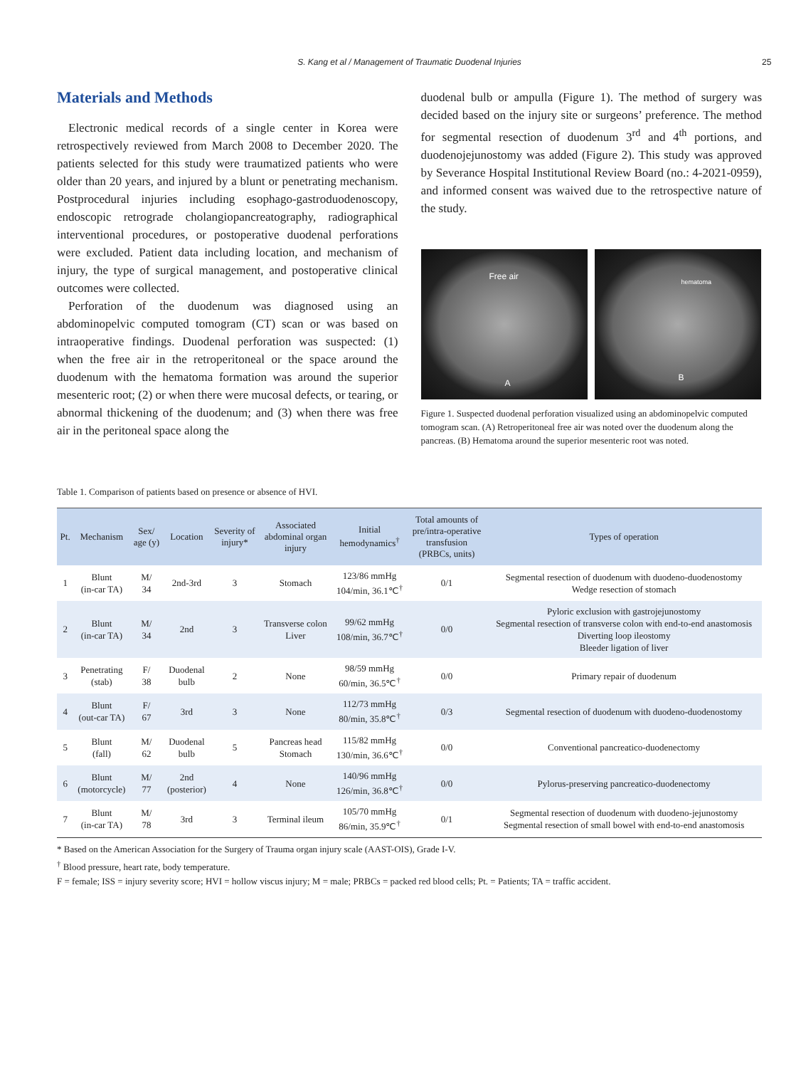S. Kang et al / Management of Traumatic Duodenal Injuries
25
Materials and Methods
Electronic medical records of a single center in Korea were retrospectively reviewed from March 2008 to December 2020. The patients selected for this study were traumatized patients who were older than 20 years, and injured by a blunt or penetrating mechanism. Postprocedural injuries including esophago-gastroduodenoscopy, endoscopic retrograde cholangiopancreatography, radiographical interventional procedures, or postoperative duodenal perforations were excluded. Patient data including location, and mechanism of injury, the type of surgical management, and postoperative clinical outcomes were collected.
Perforation of the duodenum was diagnosed using an abdominopelvic computed tomogram (CT) scan or was based on intraoperative findings. Duodenal perforation was suspected: (1) when the free air in the retroperitoneal or the space around the duodenum with the hematoma formation was around the superior mesenteric root; (2) or when there were mucosal defects, or tearing, or abnormal thickening of the duodenum; and (3) when there was free air in the peritoneal space along the
duodenal bulb or ampulla (Figure 1). The method of surgery was decided based on the injury site or surgeons’ preference. The method for segmental resection of duodenum 3<sup>rd</sup> and 4<sup>th</sup> portions, and duodenojejunostomy was added (Figure 2). This study was approved by Severance Hospital Institutional Review Board (no.: 4-2021-0959), and informed consent was waived due to the retrospective nature of the study.
Free air
A
hematoma
B
Figure 1. Suspected duodenal perforation visualized using an abdominopelvic computed tomogram scan. (A) Retroperitoneal free air was noted over the duodenum along the pancreas. (B) Hematoma around the superior mesenteric root was noted.
Table 1. Comparison of patients based on presence or absence of HVI.
| Pt. | Mechanism | Sex/ age (y) | Location | Severity of injury* | Associated abdominal organ injury | Initial hemodynamics<sup>†</sup> | Total amounts of pre/intra-operative transfusion (PRBCs, units) | Types of operation |
| --- | --- | --- | --- | --- | --- | --- | --- | --- |
| 1 | Blunt (in-car TA) | M/ 34 | 2nd-3rd | 3 | Stomach | 123/86 mmHg 104/min, 36.1℃<sup>†</sup> | 0/1 | Segmental resection of duodenum with duodeno-duodenostomy Wedge resection of stomach |
| 2 | Blunt (in-car TA) | M/ 34 | 2nd | 3 | Transverse colon Liver | 99/62 mmHg 108/min, 36.7℃<sup>†</sup> | 0/0 | Pyloric exclusion with gastrojejunostomy Segmental resection of transverse colon with end-to-end anastomosis Diverting loop ileostomy Bleeder ligation of liver |
| 3 | Penetrating (stab) | F/ 38 | Duodenal bulb | 2 | None | 98/59 mmHg 60/min, 36.5℃<sup>†</sup> | 0/0 | Primary repair of duodenum |
| 4 | Blunt (out-car TA) | F/ 67 | 3rd | 3 | None | 112/73 mmHg 80/min, 35.8℃<sup>†</sup> | 0/3 | Segmental resection of duodenum with duodeno-duodenostomy |
| 5 | Blunt (fall) | M/ 62 | Duodenal bulb | 5 | Pancreas head Stomach | 115/82 mmHg 130/min, 36.6℃<sup>†</sup> | 0/0 | Conventional pancreatico-duodenectomy |
| 6 | Blunt (motorcycle) | M/ 77 | 2nd (posterior) | 4 | None | 140/96 mmHg 126/min, 36.8℃<sup>†</sup> | 0/0 | Pylorus-preserving pancreatico-duodenectomy |
| 7 | Blunt (in-car TA) | M/ 78 | 3rd | 3 | Terminal ileum | 105/70 mmHg 86/min, 35.9℃<sup>†</sup> | 0/1 | Segmental resection of duodenum with duodeno-jejunostomy Segmental resection of small bowel with end-to-end anastomosis |
* Based on the American Association for the Surgery of Trauma organ injury scale (AAST-OIS), Grade I-V.
<sup>†</sup> Blood pressure, heart rate, body temperature.
F = female; ISS = injury severity score; HVI = hollow viscus injury; M = male; PRBCs = packed red blood cells; Pt. = Patients; TA = traffic accident.